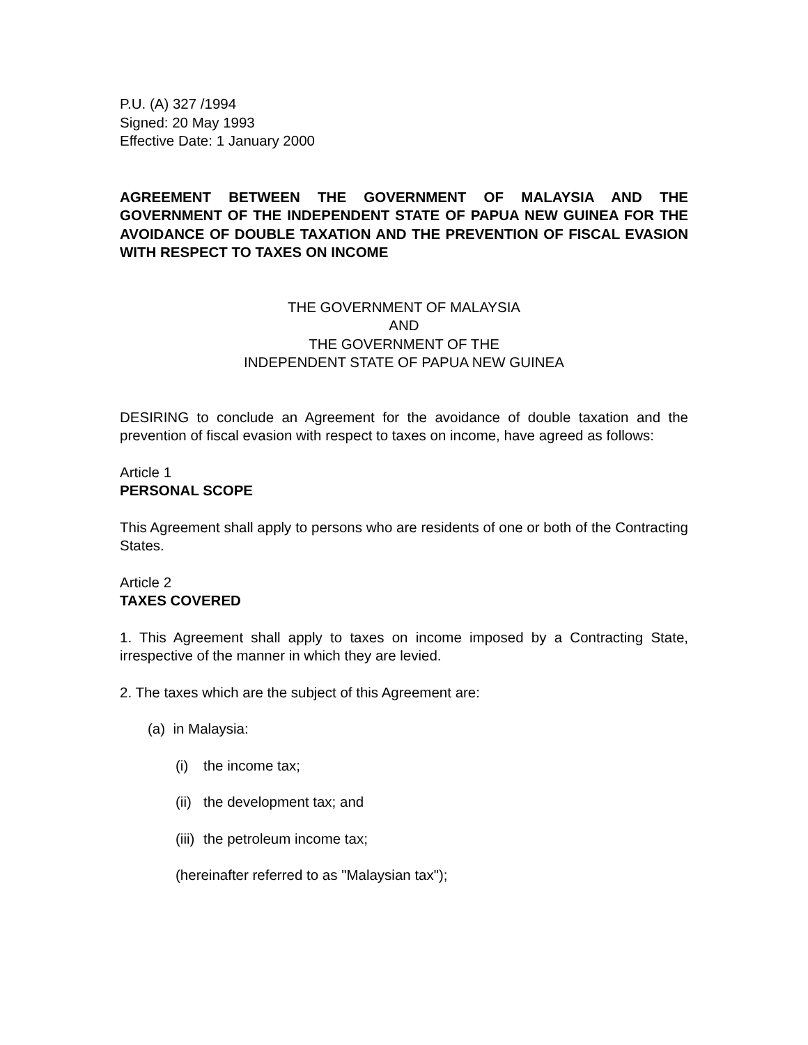P.U. (A) 327 /1994
Signed: 20 May 1993
Effective Date: 1 January 2000
AGREEMENT BETWEEN THE GOVERNMENT OF MALAYSIA AND THE GOVERNMENT OF THE INDEPENDENT STATE OF PAPUA NEW GUINEA FOR THE AVOIDANCE OF DOUBLE TAXATION AND THE PREVENTION OF FISCAL EVASION WITH RESPECT TO TAXES ON INCOME
THE GOVERNMENT OF MALAYSIA
AND
THE GOVERNMENT OF THE
INDEPENDENT STATE OF PAPUA NEW GUINEA
DESIRING to conclude an Agreement for the avoidance of double taxation and the prevention of fiscal evasion with respect to taxes on income, have agreed as follows:
Article 1
PERSONAL SCOPE
This Agreement shall apply to persons who are residents of one or both of the Contracting States.
Article 2
TAXES COVERED
1. This Agreement shall apply to taxes on income imposed by a Contracting State, irrespective of the manner in which they are levied.
2. The taxes which are the subject of this Agreement are:
(a) in Malaysia:
(i) the income tax;
(ii) the development tax; and
(iii) the petroleum income tax;
(hereinafter referred to as "Malaysian tax");